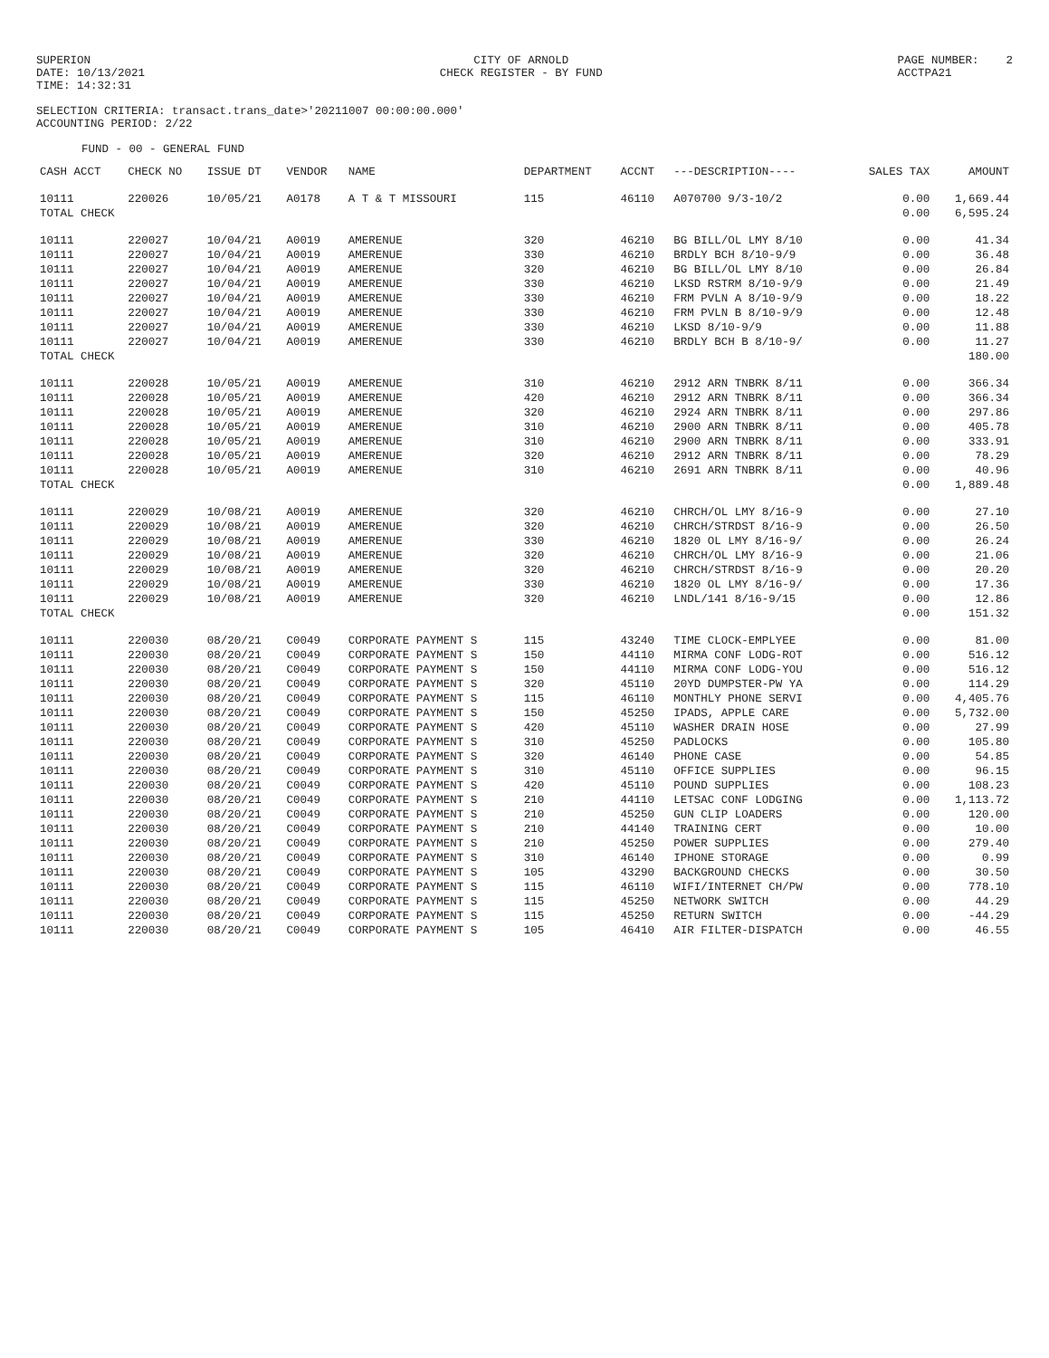SUPERION DATE: 10/13/2021 TIME: 14:32:31
CITY OF ARNOLD CHECK REGISTER - BY FUND
PAGE NUMBER: 2 ACCTPA21
SELECTION CRITERIA: transact.trans_date>'20211007 00:00:00.000'
ACCOUNTING PERIOD: 2/22
FUND - 00 - GENERAL FUND
| CASH ACCT | CHECK NO | ISSUE DT | VENDOR | NAME | DEPARTMENT | ACCNT | ---DESCRIPTION---- | SALES TAX | AMOUNT |
| --- | --- | --- | --- | --- | --- | --- | --- | --- | --- |
| 10111 | 220026 | 10/05/21 | A0178 | A T & T MISSOURI | 115 | 46110 | A070700 9/3-10/2 | 0.00 | 1,669.44 |
| TOTAL CHECK | | | | | | | | 0.00 | 6,595.24 |
| 10111 | 220027 | 10/04/21 | A0019 | AMERENUE | 320 | 46210 | BG BILL/OL LMY 8/10 | 0.00 | 41.34 |
| 10111 | 220027 | 10/04/21 | A0019 | AMERENUE | 330 | 46210 | BRDLY BCH 8/10-9/9 | 0.00 | 36.48 |
| 10111 | 220027 | 10/04/21 | A0019 | AMERENUE | 320 | 46210 | BG BILL/OL LMY 8/10 | 0.00 | 26.84 |
| 10111 | 220027 | 10/04/21 | A0019 | AMERENUE | 330 | 46210 | LKSD RSTRM 8/10-9/9 | 0.00 | 21.49 |
| 10111 | 220027 | 10/04/21 | A0019 | AMERENUE | 330 | 46210 | FRM PVLN A 8/10-9/9 | 0.00 | 18.22 |
| 10111 | 220027 | 10/04/21 | A0019 | AMERENUE | 330 | 46210 | FRM PVLN B 8/10-9/9 | 0.00 | 12.48 |
| 10111 | 220027 | 10/04/21 | A0019 | AMERENUE | 330 | 46210 | LKSD 8/10-9/9 | 0.00 | 11.88 |
| 10111 | 220027 | 10/04/21 | A0019 | AMERENUE | 330 | 46210 | BRDLY BCH B 8/10-9/ | 0.00 | 11.27 |
| TOTAL CHECK | | | | | | | | | 180.00 |
| 10111 | 220028 | 10/05/21 | A0019 | AMERENUE | 310 | 46210 | 2912 ARN TNBRK 8/11 | 0.00 | 366.34 |
| 10111 | 220028 | 10/05/21 | A0019 | AMERENUE | 420 | 46210 | 2912 ARN TNBRK 8/11 | 0.00 | 366.34 |
| 10111 | 220028 | 10/05/21 | A0019 | AMERENUE | 320 | 46210 | 2924 ARN TNBRK 8/11 | 0.00 | 297.86 |
| 10111 | 220028 | 10/05/21 | A0019 | AMERENUE | 310 | 46210 | 2900 ARN TNBRK 8/11 | 0.00 | 405.78 |
| 10111 | 220028 | 10/05/21 | A0019 | AMERENUE | 310 | 46210 | 2900 ARN TNBRK 8/11 | 0.00 | 333.91 |
| 10111 | 220028 | 10/05/21 | A0019 | AMERENUE | 320 | 46210 | 2912 ARN TNBRK 8/11 | 0.00 | 78.29 |
| 10111 | 220028 | 10/05/21 | A0019 | AMERENUE | 310 | 46210 | 2691 ARN TNBRK 8/11 | 0.00 | 40.96 |
| TOTAL CHECK | | | | | | | | 0.00 | 1,889.48 |
| 10111 | 220029 | 10/08/21 | A0019 | AMERENUE | 320 | 46210 | CHRCH/OL LMY 8/16-9 | 0.00 | 27.10 |
| 10111 | 220029 | 10/08/21 | A0019 | AMERENUE | 320 | 46210 | CHRCH/STRDST 8/16-9 | 0.00 | 26.50 |
| 10111 | 220029 | 10/08/21 | A0019 | AMERENUE | 330 | 46210 | 1820 OL LMY 8/16-9/ | 0.00 | 26.24 |
| 10111 | 220029 | 10/08/21 | A0019 | AMERENUE | 320 | 46210 | CHRCH/OL LMY 8/16-9 | 0.00 | 21.06 |
| 10111 | 220029 | 10/08/21 | A0019 | AMERENUE | 320 | 46210 | CHRCH/STRDST 8/16-9 | 0.00 | 20.20 |
| 10111 | 220029 | 10/08/21 | A0019 | AMERENUE | 330 | 46210 | 1820 OL LMY 8/16-9/ | 0.00 | 17.36 |
| 10111 | 220029 | 10/08/21 | A0019 | AMERENUE | 320 | 46210 | LNDL/141 8/16-9/15 | 0.00 | 12.86 |
| TOTAL CHECK | | | | | | | | 0.00 | 151.32 |
| 10111 | 220030 | 08/20/21 | C0049 | CORPORATE PAYMENT S | 115 | 43240 | TIME CLOCK-EMPLYEE | 0.00 | 81.00 |
| 10111 | 220030 | 08/20/21 | C0049 | CORPORATE PAYMENT S | 150 | 44110 | MIRMA CONF LODG-ROT | 0.00 | 516.12 |
| 10111 | 220030 | 08/20/21 | C0049 | CORPORATE PAYMENT S | 150 | 44110 | MIRMA CONF LODG-YOU | 0.00 | 516.12 |
| 10111 | 220030 | 08/20/21 | C0049 | CORPORATE PAYMENT S | 320 | 45110 | 20YD DUMPSTER-PW YA | 0.00 | 114.29 |
| 10111 | 220030 | 08/20/21 | C0049 | CORPORATE PAYMENT S | 115 | 46110 | MONTHLY PHONE SERVI | 0.00 | 4,405.76 |
| 10111 | 220030 | 08/20/21 | C0049 | CORPORATE PAYMENT S | 150 | 45250 | IPADS, APPLE CARE | 0.00 | 5,732.00 |
| 10111 | 220030 | 08/20/21 | C0049 | CORPORATE PAYMENT S | 420 | 45110 | WASHER DRAIN HOSE | 0.00 | 27.99 |
| 10111 | 220030 | 08/20/21 | C0049 | CORPORATE PAYMENT S | 310 | 45250 | PADLOCKS | 0.00 | 105.80 |
| 10111 | 220030 | 08/20/21 | C0049 | CORPORATE PAYMENT S | 320 | 46140 | PHONE CASE | 0.00 | 54.85 |
| 10111 | 220030 | 08/20/21 | C0049 | CORPORATE PAYMENT S | 310 | 45110 | OFFICE SUPPLIES | 0.00 | 96.15 |
| 10111 | 220030 | 08/20/21 | C0049 | CORPORATE PAYMENT S | 420 | 45110 | POUND SUPPLIES | 0.00 | 108.23 |
| 10111 | 220030 | 08/20/21 | C0049 | CORPORATE PAYMENT S | 210 | 44110 | LETSAC CONF LODGING | 0.00 | 1,113.72 |
| 10111 | 220030 | 08/20/21 | C0049 | CORPORATE PAYMENT S | 210 | 45250 | GUN CLIP LOADERS | 0.00 | 120.00 |
| 10111 | 220030 | 08/20/21 | C0049 | CORPORATE PAYMENT S | 210 | 44140 | TRAINING CERT | 0.00 | 10.00 |
| 10111 | 220030 | 08/20/21 | C0049 | CORPORATE PAYMENT S | 210 | 45250 | POWER SUPPLIES | 0.00 | 279.40 |
| 10111 | 220030 | 08/20/21 | C0049 | CORPORATE PAYMENT S | 310 | 46140 | IPHONE STORAGE | 0.00 | 0.99 |
| 10111 | 220030 | 08/20/21 | C0049 | CORPORATE PAYMENT S | 105 | 43290 | BACKGROUND CHECKS | 0.00 | 30.50 |
| 10111 | 220030 | 08/20/21 | C0049 | CORPORATE PAYMENT S | 115 | 46110 | WIFI/INTERNET CH/PW | 0.00 | 778.10 |
| 10111 | 220030 | 08/20/21 | C0049 | CORPORATE PAYMENT S | 115 | 45250 | NETWORK SWITCH | 0.00 | 44.29 |
| 10111 | 220030 | 08/20/21 | C0049 | CORPORATE PAYMENT S | 115 | 45250 | RETURN SWITCH | 0.00 | -44.29 |
| 10111 | 220030 | 08/20/21 | C0049 | CORPORATE PAYMENT S | 105 | 46410 | AIR FILTER-DISPATCH | 0.00 | 46.55 |